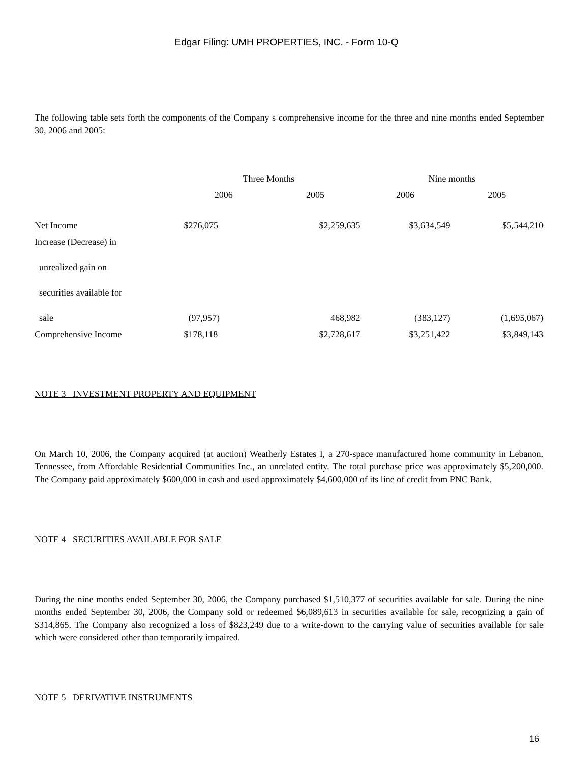Edgar Filing: UMH PROPERTIES, INC. - Form 10-Q
The following table sets forth the components of the Company s comprehensive income for the three and nine months ended September 30, 2006 and 2005:
| | Three Months | | Nine months | |
| | 2006 | 2005 | 2006 | 2005 |
| Net Income | $276,075 | $2,259,635 | $3,634,549 | $5,544,210 |
| Increase (Decrease) in | | | | |
| unrealized gain on | | | | |
| securities available for | | | | |
| sale | (97,957) | 468,982 | (383,127) | (1,695,067) |
| Comprehensive Income | $178,118 | $2,728,617 | $3,251,422 | $3,849,143 |
NOTE 3 INVESTMENT PROPERTY AND EQUIPMENT
On March 10, 2006, the Company acquired (at auction) Weatherly Estates I, a 270-space manufactured home community in Lebanon, Tennessee, from Affordable Residential Communities Inc., an unrelated entity. The total purchase price was approximately $5,200,000. The Company paid approximately $600,000 in cash and used approximately $4,600,000 of its line of credit from PNC Bank.
NOTE 4 SECURITIES AVAILABLE FOR SALE
During the nine months ended September 30, 2006, the Company purchased $1,510,377 of securities available for sale. During the nine months ended September 30, 2006, the Company sold or redeemed $6,089,613 in securities available for sale, recognizing a gain of $314,865. The Company also recognized a loss of $823,249 due to a write-down to the carrying value of securities available for sale which were considered other than temporarily impaired.
NOTE 5 DERIVATIVE INSTRUMENTS
16